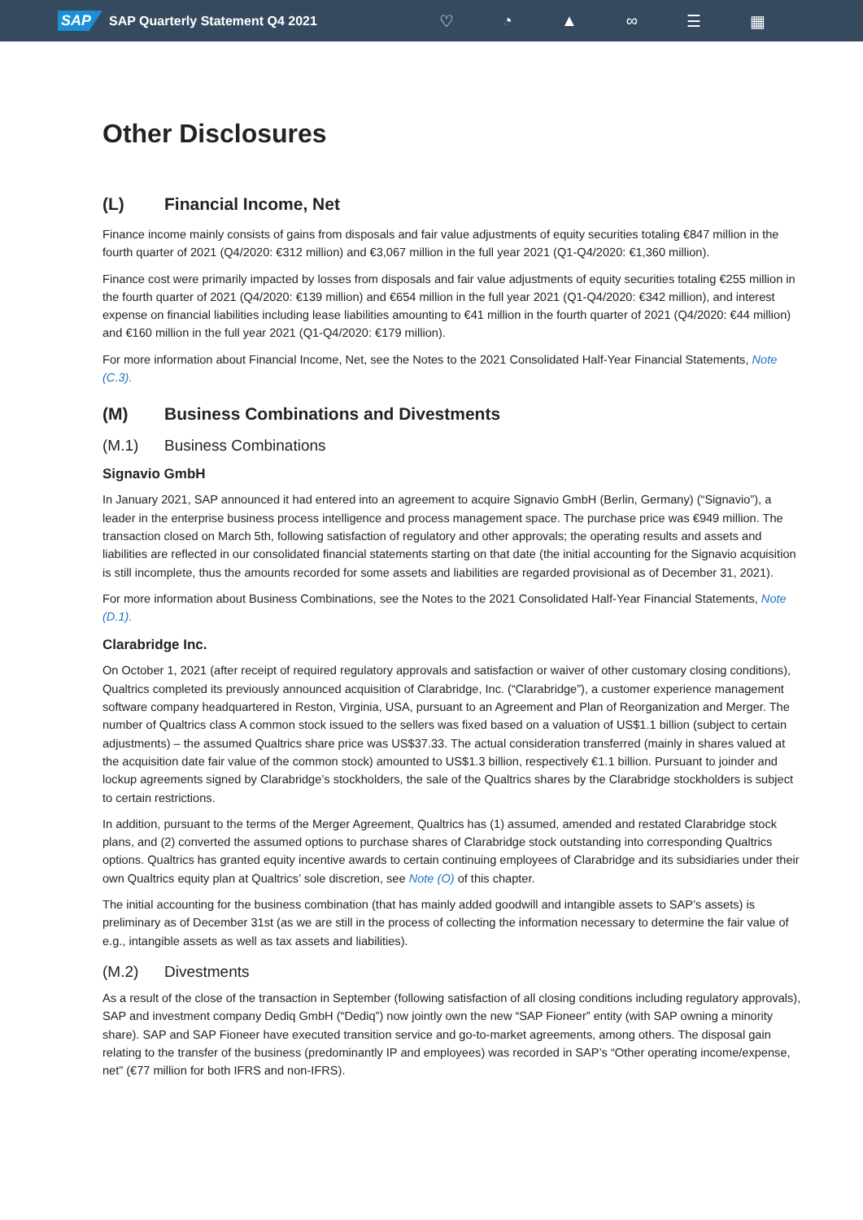SAP SAP Quarterly Statement Q4 2021
♡ ◔ ▲ ∞ ☰ ▦
Other Disclosures
(L) Financial Income, Net
Finance income mainly consists of gains from disposals and fair value adjustments of equity securities totaling €847 million in the fourth quarter of 2021 (Q4/2020: €312 million) and €3,067 million in the full year 2021 (Q1-Q4/2020: €1,360 million).
Finance cost were primarily impacted by losses from disposals and fair value adjustments of equity securities totaling €255 million in the fourth quarter of 2021 (Q4/2020: €139 million) and €654 million in the full year 2021 (Q1-Q4/2020: €342 million), and interest expense on financial liabilities including lease liabilities amounting to €41 million in the fourth quarter of 2021 (Q4/2020: €44 million) and €160 million in the full year 2021 (Q1-Q4/2020: €179 million).
For more information about Financial Income, Net, see the Notes to the 2021 Consolidated Half-Year Financial Statements, Note (C.3).
(M) Business Combinations and Divestments
(M.1) Business Combinations
Signavio GmbH
In January 2021, SAP announced it had entered into an agreement to acquire Signavio GmbH (Berlin, Germany) (“Signavio”), a leader in the enterprise business process intelligence and process management space. The purchase price was €949 million. The transaction closed on March 5th, following satisfaction of regulatory and other approvals; the operating results and assets and liabilities are reflected in our consolidated financial statements starting on that date (the initial accounting for the Signavio acquisition is still incomplete, thus the amounts recorded for some assets and liabilities are regarded provisional as of December 31, 2021).
For more information about Business Combinations, see the Notes to the 2021 Consolidated Half-Year Financial Statements, Note (D.1).
Clarabridge Inc.
On October 1, 2021 (after receipt of required regulatory approvals and satisfaction or waiver of other customary closing conditions), Qualtrics completed its previously announced acquisition of Clarabridge, Inc. (“Clarabridge”), a customer experience management software company headquartered in Reston, Virginia, USA, pursuant to an Agreement and Plan of Reorganization and Merger. The number of Qualtrics class A common stock issued to the sellers was fixed based on a valuation of US$1.1 billion (subject to certain adjustments) – the assumed Qualtrics share price was US$37.33. The actual consideration transferred (mainly in shares valued at the acquisition date fair value of the common stock) amounted to US$1.3 billion, respectively €1.1 billion. Pursuant to joinder and lockup agreements signed by Clarabridge’s stockholders, the sale of the Qualtrics shares by the Clarabridge stockholders is subject to certain restrictions.
In addition, pursuant to the terms of the Merger Agreement, Qualtrics has (1) assumed, amended and restated Clarabridge stock plans, and (2) converted the assumed options to purchase shares of Clarabridge stock outstanding into corresponding Qualtrics options. Qualtrics has granted equity incentive awards to certain continuing employees of Clarabridge and its subsidiaries under their own Qualtrics equity plan at Qualtrics’ sole discretion, see Note (O) of this chapter.
The initial accounting for the business combination (that has mainly added goodwill and intangible assets to SAP’s assets) is preliminary as of December 31st (as we are still in the process of collecting the information necessary to determine the fair value of e.g., intangible assets as well as tax assets and liabilities).
(M.2) Divestments
As a result of the close of the transaction in September (following satisfaction of all closing conditions including regulatory approvals), SAP and investment company Dediq GmbH (“Dediq”) now jointly own the new “SAP Fioneer” entity (with SAP owning a minority share). SAP and SAP Fioneer have executed transition service and go-to-market agreements, among others. The disposal gain relating to the transfer of the business (predominantly IP and employees) was recorded in SAP’s “Other operating income/expense, net” (€77 million for both IFRS and non-IFRS).